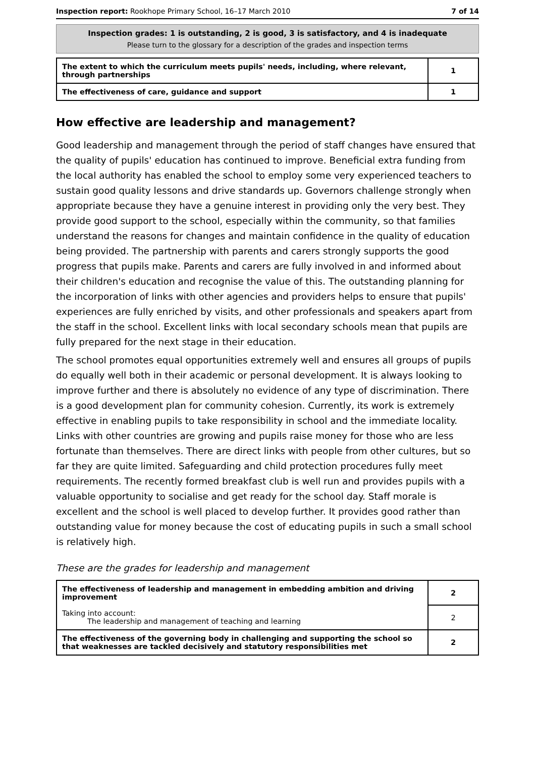Inspection report: Rookhope Primary School, 16–17 March 2010 7 of 14
Inspection grades: 1 is outstanding, 2 is good, 3 is satisfactory, and 4 is inadequate
Please turn to the glossary for a description of the grades and inspection terms
| The extent to which the curriculum meets pupils' needs, including, where relevant, through partnerships | 1 |
| The effectiveness of care, guidance and support | 1 |
How effective are leadership and management?
Good leadership and management through the period of staff changes have ensured that the quality of pupils' education has continued to improve. Beneficial extra funding from the local authority has enabled the school to employ some very experienced teachers to sustain good quality lessons and drive standards up. Governors challenge strongly when appropriate because they have a genuine interest in providing only the very best. They provide good support to the school, especially within the community, so that families understand the reasons for changes and maintain confidence in the quality of education being provided. The partnership with parents and carers strongly supports the good progress that pupils make. Parents and carers are fully involved in and informed about their children's education and recognise the value of this. The outstanding planning for the incorporation of links with other agencies and providers helps to ensure that pupils' experiences are fully enriched by visits, and other professionals and speakers apart from the staff in the school. Excellent links with local secondary schools mean that pupils are fully prepared for the next stage in their education.
The school promotes equal opportunities extremely well and ensures all groups of pupils do equally well both in their academic or personal development. It is always looking to improve further and there is absolutely no evidence of any type of discrimination. There is a good development plan for community cohesion. Currently, its work is extremely effective in enabling pupils to take responsibility in school and the immediate locality. Links with other countries are growing and pupils raise money for those who are less fortunate than themselves. There are direct links with people from other cultures, but so far they are quite limited. Safeguarding and child protection procedures fully meet requirements. The recently formed breakfast club is well run and provides pupils with a valuable opportunity to socialise and get ready for the school day. Staff morale is excellent and the school is well placed to develop further. It provides good rather than outstanding value for money because the cost of educating pupils in such a small school is relatively high.
These are the grades for leadership and management
| The effectiveness of leadership and management in embedding ambition and driving improvement | 2 |
| Taking into account: The leadership and management of teaching and learning | 2 |
| The effectiveness of the governing body in challenging and supporting the school so that weaknesses are tackled decisively and statutory responsibilities met | 2 |